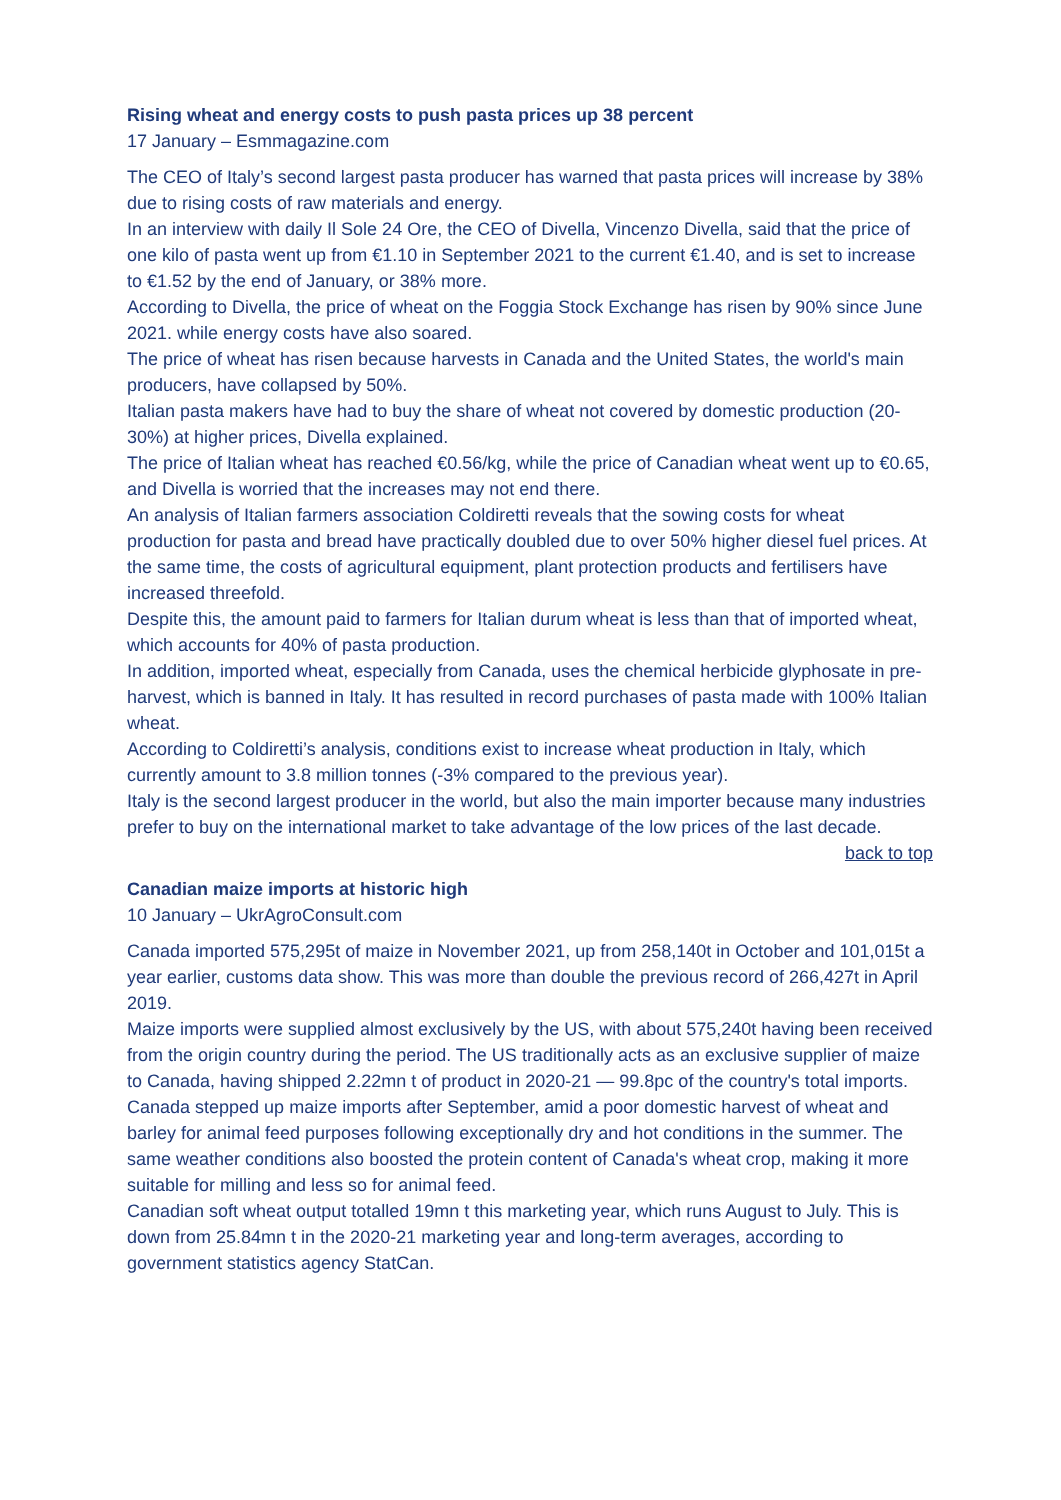Rising wheat and energy costs to push pasta prices up 38 percent
17 January – Esmmagazine.com
The CEO of Italy’s second largest pasta producer has warned that pasta prices will increase by 38% due to rising costs of raw materials and energy.
In an interview with daily Il Sole 24 Ore, the CEO of Divella, Vincenzo Divella, said that the price of one kilo of pasta went up from €1.10 in September 2021 to the current €1.40, and is set to increase to €1.52 by the end of January, or 38% more.
According to Divella, the price of wheat on the Foggia Stock Exchange has risen by 90% since June 2021. while energy costs have also soared.
The price of wheat has risen because harvests in Canada and the United States, the world's main producers, have collapsed by 50%.
Italian pasta makers have had to buy the share of wheat not covered by domestic production (20-30%) at higher prices, Divella explained.
The price of Italian wheat has reached €0.56/kg, while the price of Canadian wheat went up to €0.65, and Divella is worried that the increases may not end there.
An analysis of Italian farmers association Coldiretti reveals that the sowing costs for wheat production for pasta and bread have practically doubled due to over 50% higher diesel fuel prices. At the same time, the costs of agricultural equipment, plant protection products and fertilisers have increased threefold.
Despite this, the amount paid to farmers for Italian durum wheat is less than that of imported wheat, which accounts for 40% of pasta production.
In addition, imported wheat, especially from Canada, uses the chemical herbicide glyphosate in pre-harvest, which is banned in Italy. It has resulted in record purchases of pasta made with 100% Italian wheat.
According to Coldiretti’s analysis, conditions exist to increase wheat production in Italy, which currently amount to 3.8 million tonnes (-3% compared to the previous year).
Italy is the second largest producer in the world, but also the main importer because many industries prefer to buy on the international market to take advantage of the low prices of the last decade.
back to top
Canadian maize imports at historic high
10 January – UkrAgroConsult.com
Canada imported 575,295t of maize in November 2021, up from 258,140t in October and 101,015t a year earlier, customs data show. This was more than double the previous record of 266,427t in April 2019.
Maize imports were supplied almost exclusively by the US, with about 575,240t having been received from the origin country during the period. The US traditionally acts as an exclusive supplier of maize to Canada, having shipped 2.22mn t of product in 2020-21 — 99.8pc of the country's total imports.
Canada stepped up maize imports after September, amid a poor domestic harvest of wheat and barley for animal feed purposes following exceptionally dry and hot conditions in the summer. The same weather conditions also boosted the protein content of Canada's wheat crop, making it more suitable for milling and less so for animal feed.
Canadian soft wheat output totalled 19mn t this marketing year, which runs August to July. This is down from 25.84mn t in the 2020-21 marketing year and long-term averages, according to government statistics agency StatCan.